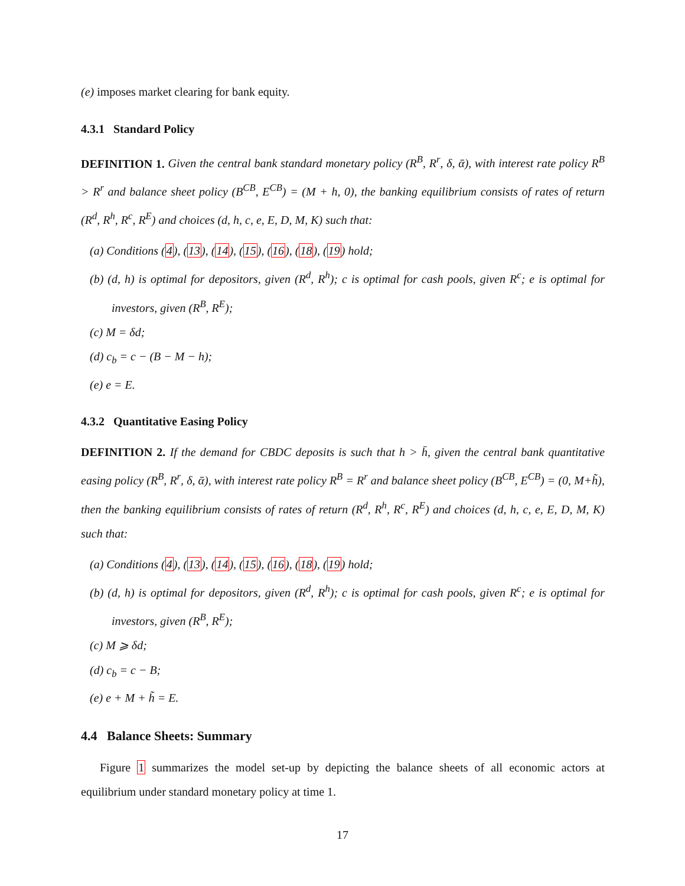(e) imposes market clearing for bank equity.
4.3.1 Standard Policy
DEFINITION 1. Given the central bank standard monetary policy (R<sup>B</sup>, R<sup>r</sup>, δ, ᾱ), with interest rate policy R<sup>B</sup> > R<sup>r</sup> and balance sheet policy (B<sup>CB</sup>, E<sup>CB</sup>) = (M + h, 0), the banking equilibrium consists of rates of return (R<sup>d</sup>, R<sup>h</sup>, R<sup>c</sup>, R<sup>E</sup>) and choices (d, h, c, e, E, D, M, K) such that:
(a) Conditions (4), (13), (14), (15), (16), (18), (19) hold;
(b) (d, h) is optimal for depositors, given (R<sup>d</sup>, R<sup>h</sup>); c is optimal for cash pools, given R<sup>c</sup>; e is optimal for investors, given (R<sup>B</sup>, R<sup>E</sup>);
(c) M = δd;
(d) c<sub>b</sub> = c − (B − M − h);
(e) e = E.
4.3.2 Quantitative Easing Policy
DEFINITION 2. If the demand for CBDC deposits is such that h > h̄, given the central bank quantitative easing policy (R<sup>B</sup>, R<sup>r</sup>, δ, ᾱ), with interest rate policy R<sup>B</sup> = R<sup>r</sup> and balance sheet policy (B<sup>CB</sup>, E<sup>CB</sup>) = (0, M+h̃), then the banking equilibrium consists of rates of return (R<sup>d</sup>, R<sup>h</sup>, R<sup>c</sup>, R<sup>E</sup>) and choices (d, h, c, e, E, D, M, K) such that:
(a) Conditions (4), (13), (14), (15), (16), (18), (19) hold;
(b) (d, h) is optimal for depositors, given (R<sup>d</sup>, R<sup>h</sup>); c is optimal for cash pools, given R<sup>c</sup>; e is optimal for investors, given (R<sup>B</sup>, R<sup>E</sup>);
(c) M ⩾ δd;
(d) c<sub>b</sub> = c − B;
(e) e + M + h̃ = E.
4.4 Balance Sheets: Summary
Figure 1 summarizes the model set-up by depicting the balance sheets of all economic actors at equilibrium under standard monetary policy at time 1.
17